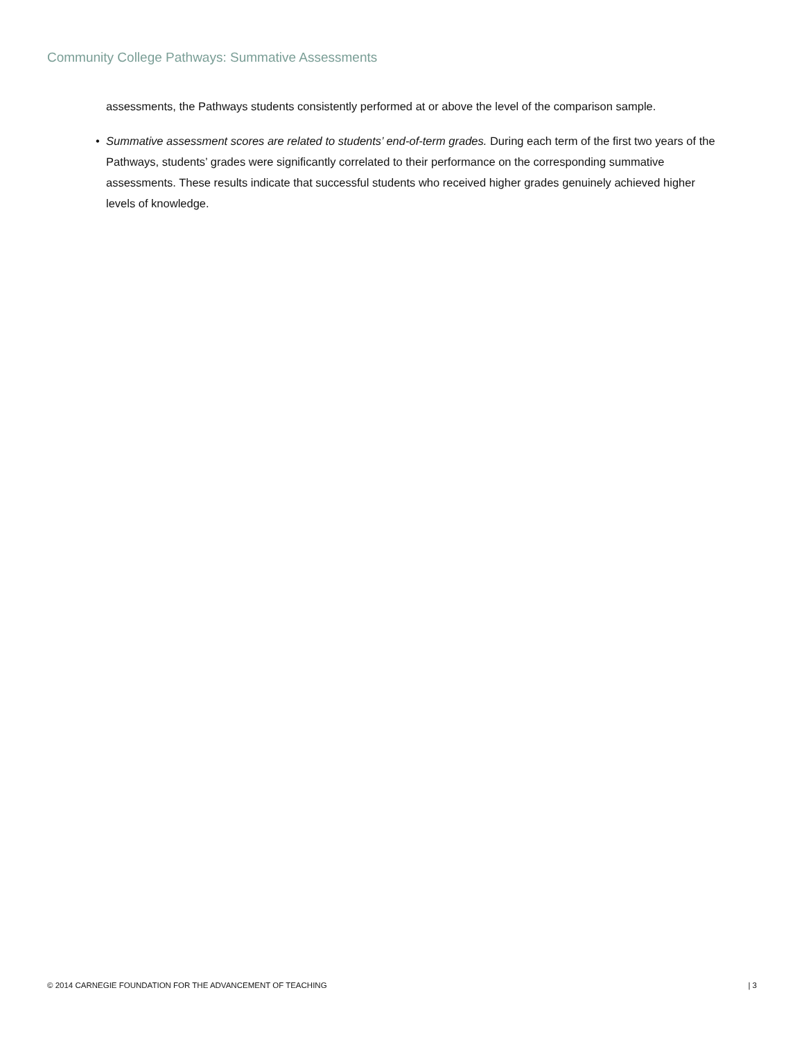Community College Pathways: Summative Assessments
assessments, the Pathways students consistently performed at or above the level of the comparison sample.
• Summative assessment scores are related to students’ end-of-term grades. During each term of the first two years of the Pathways, students’ grades were significantly correlated to their performance on the corresponding summative assessments. These results indicate that successful students who received higher grades genuinely achieved higher levels of knowledge.
© 2014 CARNEGIE FOUNDATION FOR THE ADVANCEMENT OF TEACHING | 3